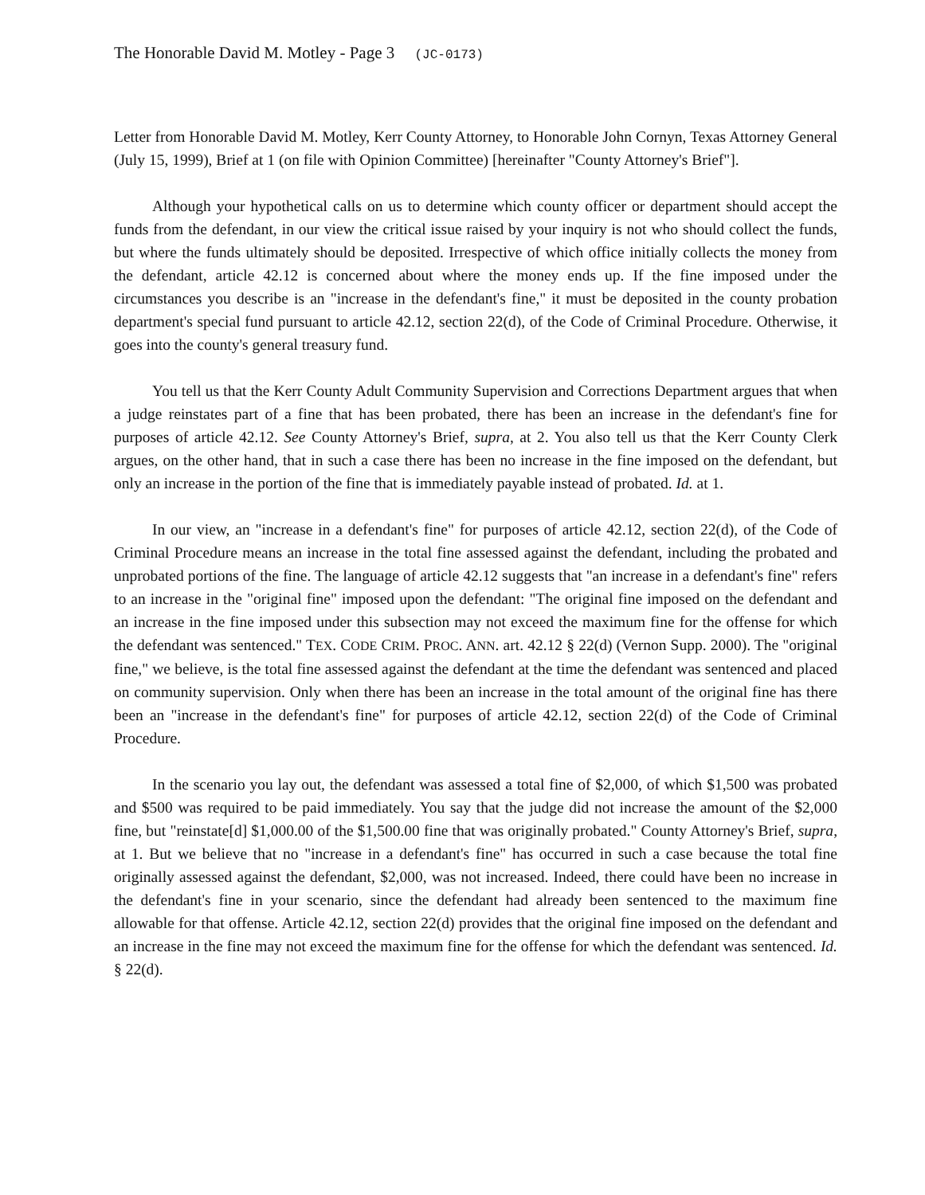The Honorable David M. Motley - Page 3 (JC-0173)
Letter from Honorable David M. Motley, Kerr County Attorney, to Honorable John Cornyn, Texas Attorney General (July 15, 1999), Brief at 1 (on file with Opinion Committee) [hereinafter "County Attorney's Brief"].
Although your hypothetical calls on us to determine which county officer or department should accept the funds from the defendant, in our view the critical issue raised by your inquiry is not who should collect the funds, but where the funds ultimately should be deposited. Irrespective of which office initially collects the money from the defendant, article 42.12 is concerned about where the money ends up. If the fine imposed under the circumstances you describe is an "increase in the defendant's fine," it must be deposited in the county probation department's special fund pursuant to article 42.12, section 22(d), of the Code of Criminal Procedure. Otherwise, it goes into the county's general treasury fund.
You tell us that the Kerr County Adult Community Supervision and Corrections Department argues that when a judge reinstates part of a fine that has been probated, there has been an increase in the defendant's fine for purposes of article 42.12. See County Attorney's Brief, supra, at 2. You also tell us that the Kerr County Clerk argues, on the other hand, that in such a case there has been no increase in the fine imposed on the defendant, but only an increase in the portion of the fine that is immediately payable instead of probated. Id. at 1.
In our view, an "increase in a defendant's fine" for purposes of article 42.12, section 22(d), of the Code of Criminal Procedure means an increase in the total fine assessed against the defendant, including the probated and unprobated portions of the fine. The language of article 42.12 suggests that "an increase in a defendant's fine" refers to an increase in the "original fine" imposed upon the defendant: "The original fine imposed on the defendant and an increase in the fine imposed under this subsection may not exceed the maximum fine for the offense for which the defendant was sentenced." TEX. CODE CRIM. PROC. ANN. art. 42.12 § 22(d) (Vernon Supp. 2000). The "original fine," we believe, is the total fine assessed against the defendant at the time the defendant was sentenced and placed on community supervision. Only when there has been an increase in the total amount of the original fine has there been an "increase in the defendant's fine" for purposes of article 42.12, section 22(d) of the Code of Criminal Procedure.
In the scenario you lay out, the defendant was assessed a total fine of $2,000, of which $1,500 was probated and $500 was required to be paid immediately. You say that the judge did not increase the amount of the $2,000 fine, but "reinstate[d] $1,000.00 of the $1,500.00 fine that was originally probated." County Attorney's Brief, supra, at 1. But we believe that no "increase in a defendant's fine" has occurred in such a case because the total fine originally assessed against the defendant, $2,000, was not increased. Indeed, there could have been no increase in the defendant's fine in your scenario, since the defendant had already been sentenced to the maximum fine allowable for that offense. Article 42.12, section 22(d) provides that the original fine imposed on the defendant and an increase in the fine may not exceed the maximum fine for the offense for which the defendant was sentenced. Id. § 22(d).